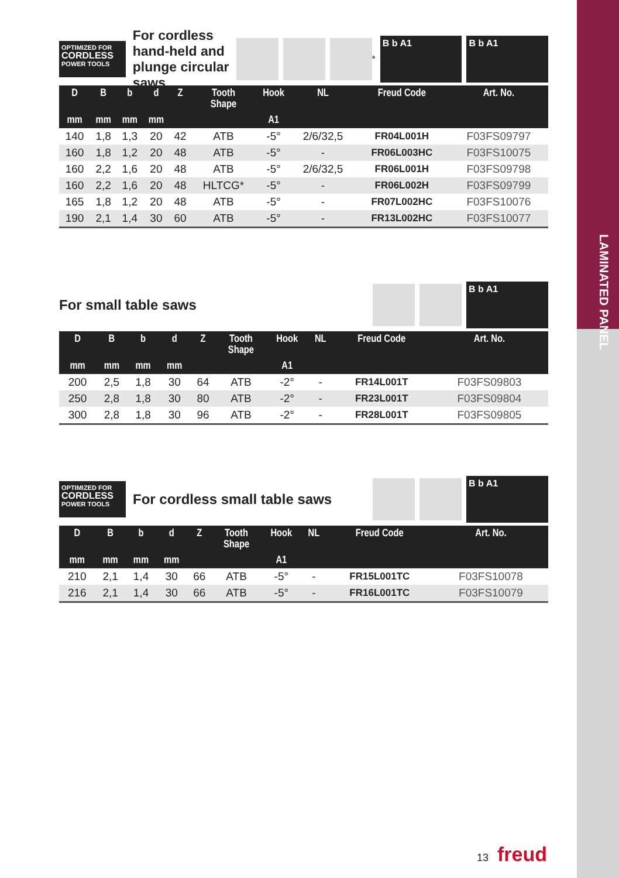LAMINATED PANEL
OPTIMIZED FOR
CORDLESS
POWER TOOLS
For cordless hand-held and plunge circular saws
*
B b A1 B b A1
| D | B | b | d | Z | Tooth Shape | Hook | NL | Freud Code | Art. No. |
| --- | --- | --- | --- | --- | --- | --- | --- | --- | --- |
| mm | mm | mm | mm | | | A1 | | | |
| 140 | 1,8 | 1,3 | 20 | 42 | ATB | -5° | 2/6/32,5 | FR04L001H | F03FS09797 |
| 160 | 1,8 | 1,2 | 20 | 48 | ATB | -5° | - | FR06L003HC | F03FS10075 |
| 160 | 2,2 | 1,6 | 20 | 48 | ATB | -5° | 2/6/32,5 | FR06L001H | F03FS09798 |
| 160 | 2,2 | 1,6 | 20 | 48 | HLTCG* | -5° | - | FR06L002H | F03FS09799 |
| 165 | 1,8 | 1,2 | 20 | 48 | ATB | -5° | - | FR07L002HC | F03FS10076 |
| 190 | 2,1 | 1,4 | 30 | 60 | ATB | -5° | - | FR13L002HC | F03FS10077 |
For small table saws
B b A1
| D | B | b | d | Z | Tooth Shape | Hook | NL | Freud Code | Art. No. |
| --- | --- | --- | --- | --- | --- | --- | --- | --- | --- |
| mm | mm | mm | mm | | | A1 | | | |
| 200 | 2,5 | 1,8 | 30 | 64 | ATB | -2° | - | FR14L001T | F03FS09803 |
| 250 | 2,8 | 1,8 | 30 | 80 | ATB | -2° | - | FR23L001T | F03FS09804 |
| 300 | 2,8 | 1,8 | 30 | 96 | ATB | -2° | - | FR28L001T | F03FS09805 |
OPTIMIZED FOR
CORDLESS
POWER TOOLS
For cordless small table saws
B b A1
| D | B | b | d | Z | Tooth Shape | Hook | NL | Freud Code | Art. No. |
| --- | --- | --- | --- | --- | --- | --- | --- | --- | --- |
| mm | mm | mm | mm | | | A1 | | | |
| 210 | 2,1 | 1,4 | 30 | 66 | ATB | -5° | - | FR15L001TC | F03FS10078 |
| 216 | 2,1 | 1,4 | 30 | 66 | ATB | -5° | - | FR16L001TC | F03FS10079 |
13 freud